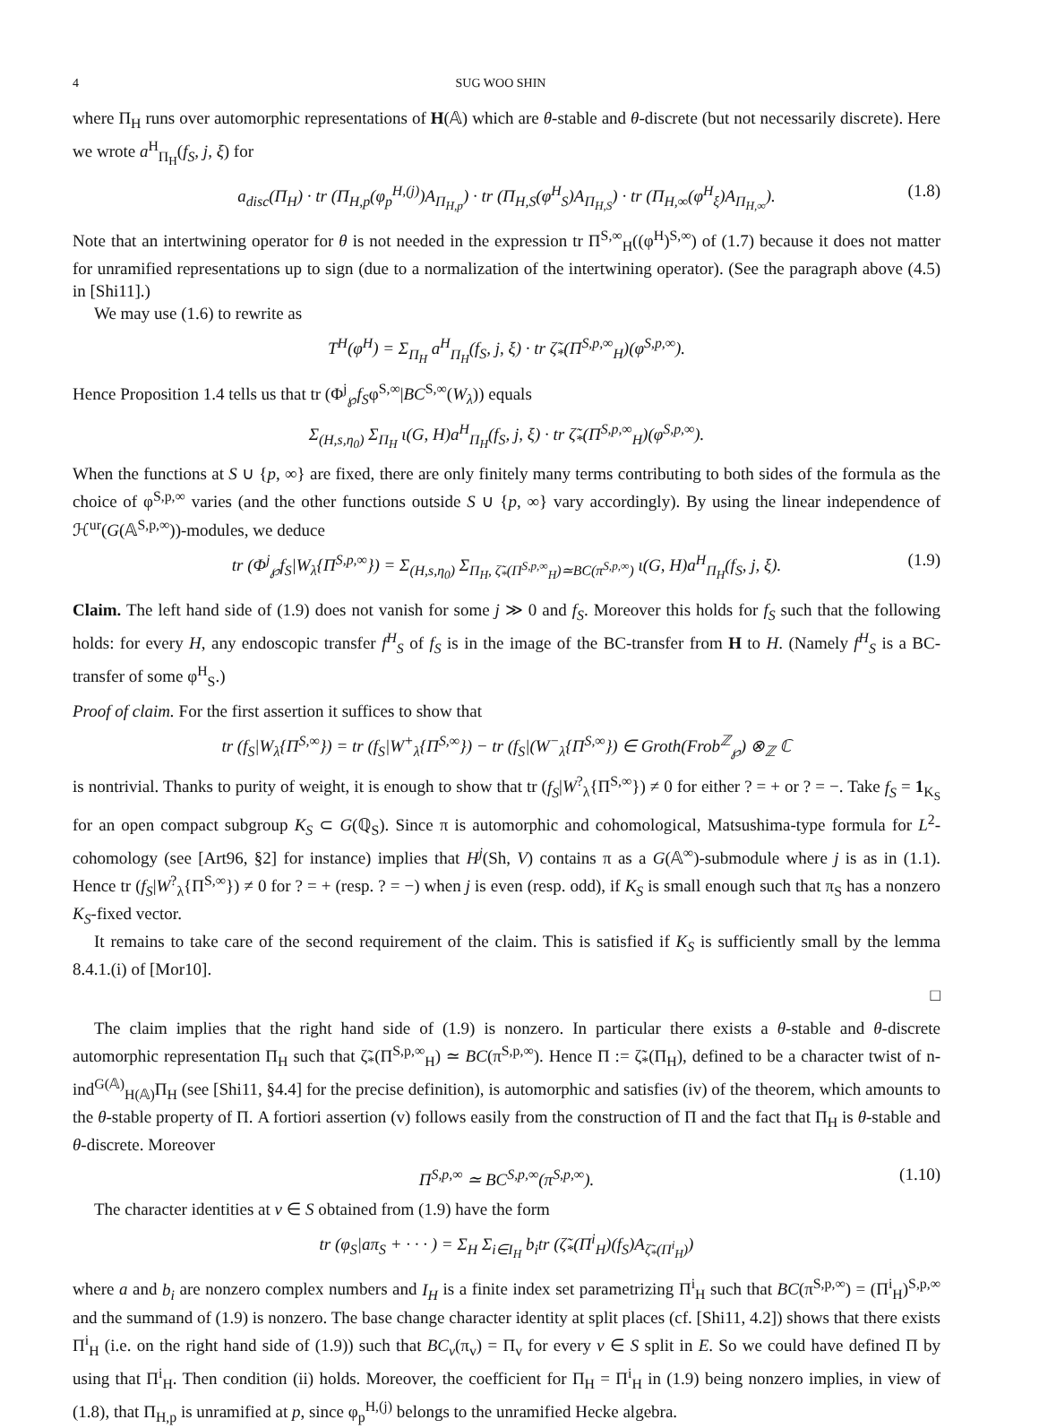4 SUG WOO SHIN
where Π<sub>H</sub> runs over automorphic representations of H(𝔸) which are θ-stable and θ-discrete (but not necessarily discrete). Here we wrote a<sup>H</sup><sub>Π<sub>H</sub></sub>(f<sub>S</sub>, j, ξ) for
a<sub>disc</sub>(Π<sub>H</sub>) · tr (Π<sub>H,p</sub>(φ<sub>p</sub><sup>H,(j)</sup>)A<sub>Π<sub>H,p</sub></sub>) · tr (Π<sub>H,S</sub>(φ<sup>H</sup><sub>S</sub>)A<sub>Π<sub>H,S</sub></sub>) · tr (Π<sub>H,∞</sub>(φ<sup>H</sup><sub>ξ</sub>)A<sub>Π<sub>H,∞</sub></sub>). (1.8)
Note that an intertwining operator for θ is not needed in the expression tr Π<sup>S,∞</sup><sub>H</sub>((φ<sup>H</sup>)<sup>S,∞</sup>) of (1.7) because it does not matter for unramified representations up to sign (due to a normalization of the intertwining operator). (See the paragraph above (4.5) in [Shi11].)
We may use (1.6) to rewrite as
T<sup>H</sup>(φ<sup>H</sup>) = Σ<sub>Π<sub>H</sub></sub> a<sup>H</sup><sub>Π<sub>H</sub></sub>(f<sub>S</sub>, j, ξ) · tr ζ̃<sub>*</sub>(Π<sup>S,p,∞</sup><sub>H</sub>)(φ<sup>S,p,∞</sup>).
Hence Proposition 1.4 tells us that tr (Φ<sup>j</sup><sub>℘</sub>f<sub>S</sub>φ<sup>S,∞</sup>|BC<sup>S,∞</sup>(W<sub>λ</sub>)) equals
Σ<sub>(H,s,η<sub>0</sub>)</sub> Σ<sub>Π<sub>H</sub></sub> ι(G, H)a<sup>H</sup><sub>Π<sub>H</sub></sub>(f<sub>S</sub>, j, ξ) · tr ζ̃<sub>*</sub>(Π<sup>S,p,∞</sup><sub>H</sub>)(φ<sup>S,p,∞</sup>).
When the functions at S ∪ {p, ∞} are fixed, there are only finitely many terms contributing to both sides of the formula as the choice of φ<sup>S,p,∞</sup> varies (and the other functions outside S ∪ {p, ∞} vary accordingly). By using the linear independence of ℋ<sup>ur</sup>(G(𝔸<sup>S,p,∞</sup>))-modules, we deduce
tr (Φ<sup>j</sup><sub>℘</sub>f<sub>S</sub>|W<sub>λ</sub>{Π<sup>S,p,∞</sup>}) = Σ<sub>(H,s,η<sub>0</sub>)</sub> Σ<sub>Π<sub>H</sub>, ζ̃<sub>*</sub>(Π<sup>S,p,∞</sup><sub>H</sub>)≃BC(π<sup>S,p,∞</sup>)</sub> ι(G, H)a<sup>H</sup><sub>Π<sub>H</sub></sub>(f<sub>S</sub>, j, ξ). (1.9)
Claim. The left hand side of (1.9) does not vanish for some j ≫ 0 and f<sub>S</sub>. Moreover this holds for f<sub>S</sub> such that the following holds: for every H, any endoscopic transfer f<sup>H</sup><sub>S</sub> of f<sub>S</sub> is in the image of the BC-transfer from H to H. (Namely f<sup>H</sup><sub>S</sub> is a BC-transfer of some φ<sup>H</sup><sub>S</sub>.)
Proof of claim. For the first assertion it suffices to show that
tr (f<sub>S</sub>|W<sub>λ</sub>{Π<sup>S,∞</sup>}) = tr (f<sub>S</sub>|W<sup>+</sup><sub>λ</sub>{Π<sup>S,∞</sup>}) − tr (f<sub>S</sub>|(W<sup>−</sup><sub>λ</sub>{Π<sup>S,∞</sup>}) ∈ Groth(Frob<sup>ℤ</sup><sub>℘</sub>) ⊗<sub>ℤ</sub> ℂ
is nontrivial. Thanks to purity of weight, it is enough to show that tr (f<sub>S</sub>|W<sup>?</sup><sub>λ</sub>{Π<sup>S,∞</sup>}) ≠ 0 for either ? = + or ? = −. Take f<sub>S</sub> = 1<sub>K<sub>S</sub></sub> for an open compact subgroup K<sub>S</sub> ⊂ G(ℚ<sub>S</sub>). Since π is automorphic and cohomological, Matsushima-type formula for L<sup>2</sup>-cohomology (see [Art96, §2] for instance) implies that H<sup>j</sup>(Sh, V) contains π as a G(𝔸<sup>∞</sup>)-submodule where j is as in (1.1). Hence tr (f<sub>S</sub>|W<sup>?</sup><sub>λ</sub>{Π<sup>S,∞</sup>}) ≠ 0 for ? = + (resp. ? = −) when j is even (resp. odd), if K<sub>S</sub> is small enough such that π<sub>S</sub> has a nonzero K<sub>S</sub>-fixed vector.
It remains to take care of the second requirement of the claim. This is satisfied if K<sub>S</sub> is sufficiently small by the lemma 8.4.1.(i) of [Mor10].
□
The claim implies that the right hand side of (1.9) is nonzero. In particular there exists a θ-stable and θ-discrete automorphic representation Π<sub>H</sub> such that ζ̃<sub>*</sub>(Π<sup>S,p,∞</sup><sub>H</sub>) ≃ BC(π<sup>S,p,∞</sup>). Hence Π := ζ̃<sub>*</sub>(Π<sub>H</sub>), defined to be a character twist of n-ind<sup>G(𝔸)</sup><sub>H(𝔸)</sub>Π<sub>H</sub> (see [Shi11, §4.4] for the precise definition), is automorphic and satisfies (iv) of the theorem, which amounts to the θ-stable property of Π. A fortiori assertion (v) follows easily from the construction of Π and the fact that Π<sub>H</sub> is θ-stable and θ-discrete. Moreover
Π<sup>S,p,∞</sup> ≃ BC<sup>S,p,∞</sup>(π<sup>S,p,∞</sup>). (1.10)
The character identities at v ∈ S obtained from (1.9) have the form
tr (φ<sub>S</sub>|aπ<sub>S</sub> + · · · ) = Σ<sub>H</sub> Σ<sub>i∈I<sub>H</sub></sub> b<sub>i</sub>tr (ζ̃<sub>*</sub>(Π<sup>i</sup><sub>H</sub>)(f<sub>S</sub>)A<sub>ζ̃<sub>*</sub>(Π<sup>i</sup><sub>H</sub>)</sub>)
where a and b<sub>i</sub> are nonzero complex numbers and I<sub>H</sub> is a finite index set parametrizing Π<sup>i</sup><sub>H</sub> such that BC(π<sup>S,p,∞</sup>) = (Π<sup>i</sup><sub>H</sub>)<sup>S,p,∞</sup> and the summand of (1.9) is nonzero. The base change character identity at split places (cf. [Shi11, 4.2]) shows that there exists Π<sup>i</sup><sub>H</sub> (i.e. on the right hand side of (1.9)) such that BC<sub>v</sub>(π<sub>v</sub>) = Π<sub>v</sub> for every v ∈ S split in E. So we could have defined Π by using that Π<sup>i</sup><sub>H</sub>. Then condition (ii) holds. Moreover, the coefficient for Π<sub>H</sub> = Π<sup>i</sup><sub>H</sub> in (1.9) being nonzero implies, in view of (1.8), that Π<sub>H,p</sub> is unramified at p, since φ<sub>p</sub><sup>H,(j)</sup> belongs to the unramified Hecke algebra.